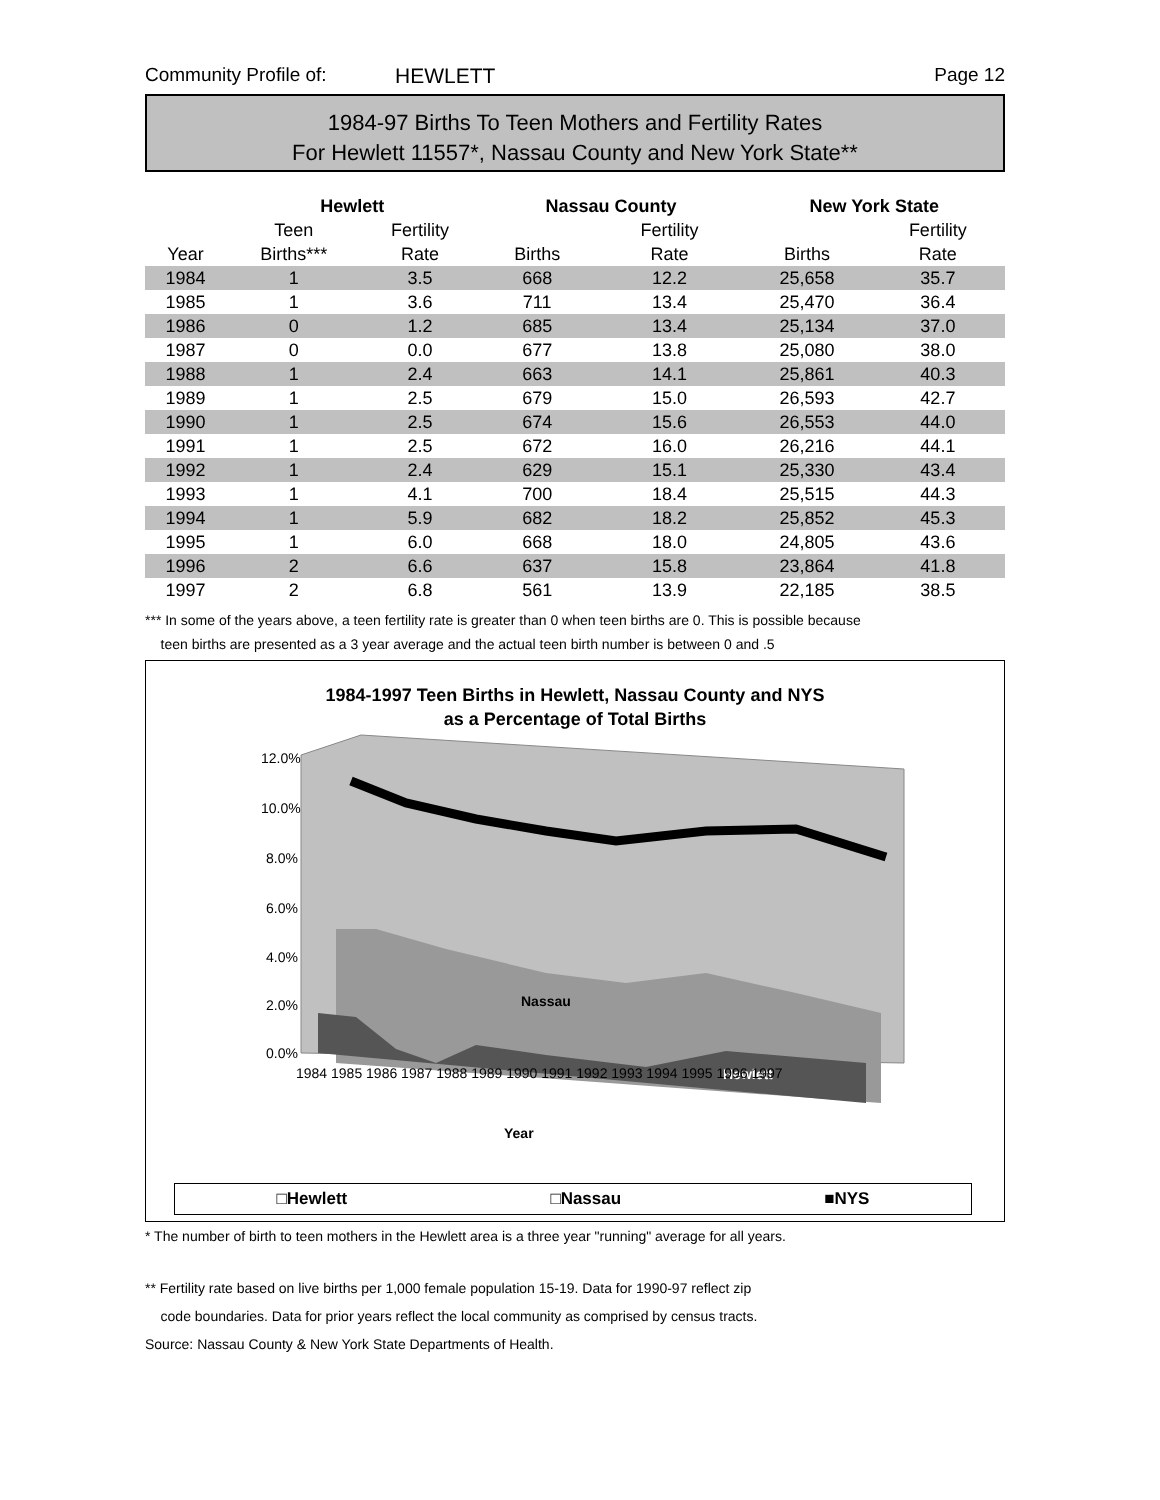Community Profile of: HEWLETT Page 12
1984-97 Births To Teen Mothers and Fertility Rates
For Hewlett 11557*, Nassau County and New York State**
| | Hewlett | | Nassau County | | | New York State | |
| --- | --- | --- | --- | --- | --- | --- | --- |
| | Teen | Fertility | | Fertility | | | Fertility |
| Year | Births*** | Rate | Births | Rate | | Births | Rate |
| 1984 | 1 | 3.5 | 668 | 12.2 | | 25,658 | 35.7 |
| 1985 | 1 | 3.6 | 711 | 13.4 | | 25,470 | 36.4 |
| 1986 | 0 | 1.2 | 685 | 13.4 | | 25,134 | 37.0 |
| 1987 | 0 | 0.0 | 677 | 13.8 | | 25,080 | 38.0 |
| 1988 | 1 | 2.4 | 663 | 14.1 | | 25,861 | 40.3 |
| 1989 | 1 | 2.5 | 679 | 15.0 | | 26,593 | 42.7 |
| 1990 | 1 | 2.5 | 674 | 15.6 | | 26,553 | 44.0 |
| 1991 | 1 | 2.5 | 672 | 16.0 | | 26,216 | 44.1 |
| 1992 | 1 | 2.4 | 629 | 15.1 | | 25,330 | 43.4 |
| 1993 | 1 | 4.1 | 700 | 18.4 | | 25,515 | 44.3 |
| 1994 | 1 | 5.9 | 682 | 18.2 | | 25,852 | 45.3 |
| 1995 | 1 | 6.0 | 668 | 18.0 | | 24,805 | 43.6 |
| 1996 | 2 | 6.6 | 637 | 15.8 | | 23,864 | 41.8 |
| 1997 | 2 | 6.8 | 561 | 13.9 | | 22,185 | 38.5 |
*** In some of the years above, a teen fertility rate is greater than 0 when teen births are 0. This is possible because
teen births are presented as a 3 year average and the actual teen birth number is between 0 and .5
1984-1997 Teen Births in Hewlett, Nassau County and NYS
as a Percentage of Total Births
12.0%
10.0%
8.0%
6.0%
4.0%
2.0%
0.0%
Nassau
Hewlett
1984 1985 1986 1987 1988 1989 1990 1991 1992 1993 1994 1995 1996 1997
Year
□Hewlett □Nassau ■NYS
* The number of birth to teen mothers in the Hewlett area is a three year "running" average for all years.
** Fertility rate based on live births per 1,000 female population 15-19. Data for 1990-97 reflect zip
code boundaries. Data for prior years reflect the local community as comprised by census tracts.
Source: Nassau County & New York State Departments of Health.